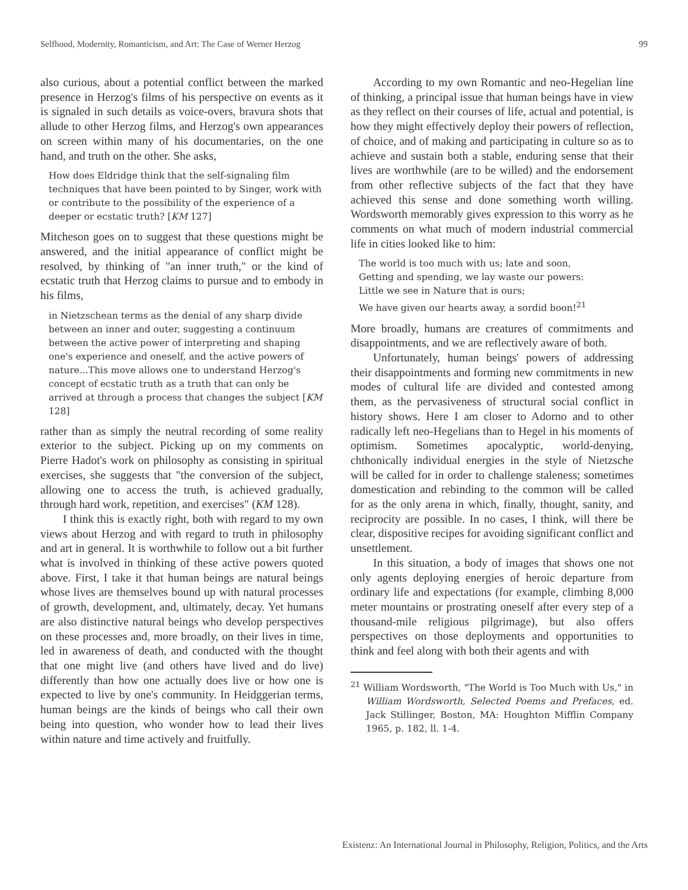Selfhood, Modernity, Romanticism, and Art: The Case of Werner Herzog 99
also curious, about a potential conflict between the marked presence in Herzog's films of his perspective on events as it is signaled in such details as voice-overs, bravura shots that allude to other Herzog films, and Herzog's own appearances on screen within many of his documentaries, on the one hand, and truth on the other. She asks,
How does Eldridge think that the self-signaling film techniques that have been pointed to by Singer, work with or contribute to the possibility of the experience of a deeper or ecstatic truth? [KM 127]
Mitcheson goes on to suggest that these questions might be answered, and the initial appearance of conflict might be resolved, by thinking of "an inner truth," or the kind of ecstatic truth that Herzog claims to pursue and to embody in his films,
in Nietzschean terms as the denial of any sharp divide between an inner and outer, suggesting a continuum between the active power of interpreting and shaping one's experience and oneself, and the active powers of nature...This move allows one to understand Herzog's concept of ecstatic truth as a truth that can only be arrived at through a process that changes the subject [KM 128]
rather than as simply the neutral recording of some reality exterior to the subject. Picking up on my comments on Pierre Hadot's work on philosophy as consisting in spiritual exercises, she suggests that "the conversion of the subject, allowing one to access the truth, is achieved gradually, through hard work, repetition, and exercises" (KM 128).
I think this is exactly right, both with regard to my own views about Herzog and with regard to truth in philosophy and art in general. It is worthwhile to follow out a bit further what is involved in thinking of these active powers quoted above. First, I take it that human beings are natural beings whose lives are themselves bound up with natural processes of growth, development, and, ultimately, decay. Yet humans are also distinctive natural beings who develop perspectives on these processes and, more broadly, on their lives in time, led in awareness of death, and conducted with the thought that one might live (and others have lived and do live) differently than how one actually does live or how one is expected to live by one's community. In Heidggerian terms, human beings are the kinds of beings who call their own being into question, who wonder how to lead their lives within nature and time actively and fruitfully.
According to my own Romantic and neo-Hegelian line of thinking, a principal issue that human beings have in view as they reflect on their courses of life, actual and potential, is how they might effectively deploy their powers of reflection, of choice, and of making and participating in culture so as to achieve and sustain both a stable, enduring sense that their lives are worthwhile (are to be willed) and the endorsement from other reflective subjects of the fact that they have achieved this sense and done something worth willing. Wordsworth memorably gives expression to this worry as he comments on what much of modern industrial commercial life in cities looked like to him:
The world is too much with us; late and soon,
Getting and spending, we lay waste our powers:
Little we see in Nature that is ours;
We have given our hearts away, a sordid boon!<sup>21</sup>
More broadly, humans are creatures of commitments and disappointments, and we are reflectively aware of both.
Unfortunately, human beings' powers of addressing their disappointments and forming new commitments in new modes of cultural life are divided and contested among them, as the pervasiveness of structural social conflict in history shows. Here I am closer to Adorno and to other radically left neo-Hegelians than to Hegel in his moments of optimism. Sometimes apocalyptic, world-denying, chthonically individual energies in the style of Nietzsche will be called for in order to challenge staleness; sometimes domestication and rebinding to the common will be called for as the only arena in which, finally, thought, sanity, and reciprocity are possible. In no cases, I think, will there be clear, dispositive recipes for avoiding significant conflict and unsettlement.
In this situation, a body of images that shows one not only agents deploying energies of heroic departure from ordinary life and expectations (for example, climbing 8,000 meter mountains or prostrating oneself after every step of a thousand-mile religious pilgrimage), but also offers perspectives on those deployments and opportunities to think and feel along with both their agents and with
<sup>21</sup> William Wordsworth, "The World is Too Much with Us," in William Wordsworth, Selected Poems and Prefaces, ed. Jack Stillinger, Boston, MA: Houghton Mifflin Company 1965, p. 182, ll. 1-4.
Existenz: An International Journal in Philosophy, Religion, Politics, and the Arts